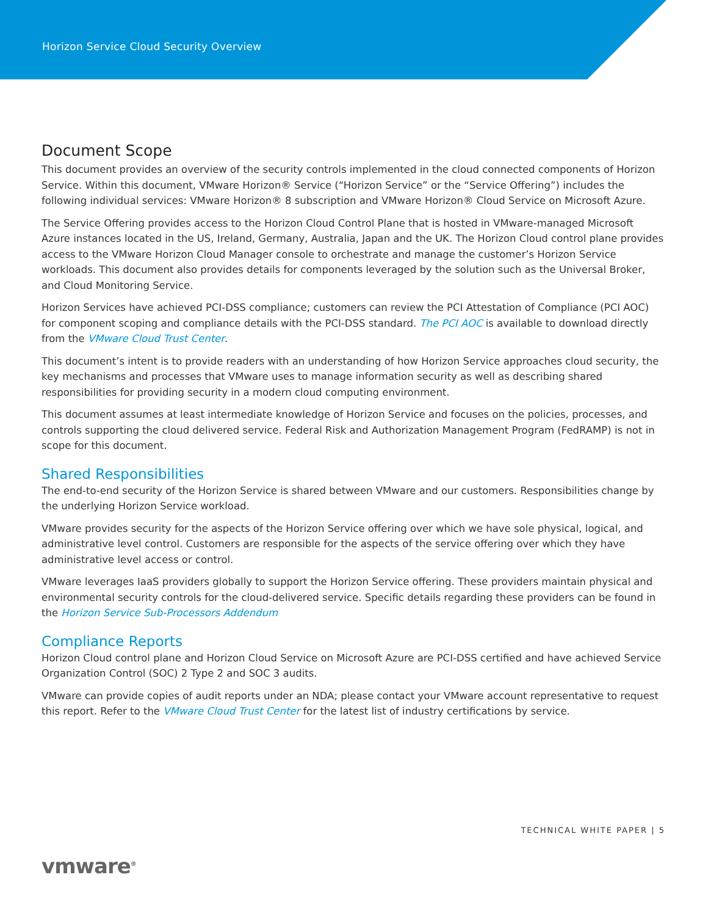Horizon Service Cloud Security Overview
Document Scope
This document provides an overview of the security controls implemented in the cloud connected components of Horizon Service. Within this document, VMware Horizon® Service (“Horizon Service” or the “Service Offering”) includes the following individual services: VMware Horizon® 8 subscription and VMware Horizon® Cloud Service on Microsoft Azure.
The Service Offering provides access to the Horizon Cloud Control Plane that is hosted in VMware-managed Microsoft Azure instances located in the US, Ireland, Germany, Australia, Japan and the UK. The Horizon Cloud control plane provides access to the VMware Horizon Cloud Manager console to orchestrate and manage the customer’s Horizon Service workloads. This document also provides details for components leveraged by the solution such as the Universal Broker, and Cloud Monitoring Service.
Horizon Services have achieved PCI-DSS compliance; customers can review the PCI Attestation of Compliance (PCI AOC) for component scoping and compliance details with the PCI-DSS standard. The PCI AOC is available to download directly from the VMware Cloud Trust Center.
This document’s intent is to provide readers with an understanding of how Horizon Service approaches cloud security, the key mechanisms and processes that VMware uses to manage information security as well as describing shared responsibilities for providing security in a modern cloud computing environment.
This document assumes at least intermediate knowledge of Horizon Service and focuses on the policies, processes, and controls supporting the cloud delivered service. Federal Risk and Authorization Management Program (FedRAMP) is not in scope for this document.
Shared Responsibilities
The end-to-end security of the Horizon Service is shared between VMware and our customers. Responsibilities change by the underlying Horizon Service workload.
VMware provides security for the aspects of the Horizon Service offering over which we have sole physical, logical, and administrative level control. Customers are responsible for the aspects of the service offering over which they have administrative level access or control.
VMware leverages IaaS providers globally to support the Horizon Service offering. These providers maintain physical and environmental security controls for the cloud-delivered service. Specific details regarding these providers can be found in the Horizon Service Sub-Processors Addendum
Compliance Reports
Horizon Cloud control plane and Horizon Cloud Service on Microsoft Azure are PCI-DSS certified and have achieved Service Organization Control (SOC) 2 Type 2 and SOC 3 audits.
VMware can provide copies of audit reports under an NDA; please contact your VMware account representative to request this report. Refer to the VMware Cloud Trust Center for the latest list of industry certifications by service.
TECHNICAL WHITE PAPER | 5
vmware<sup>®</sup>